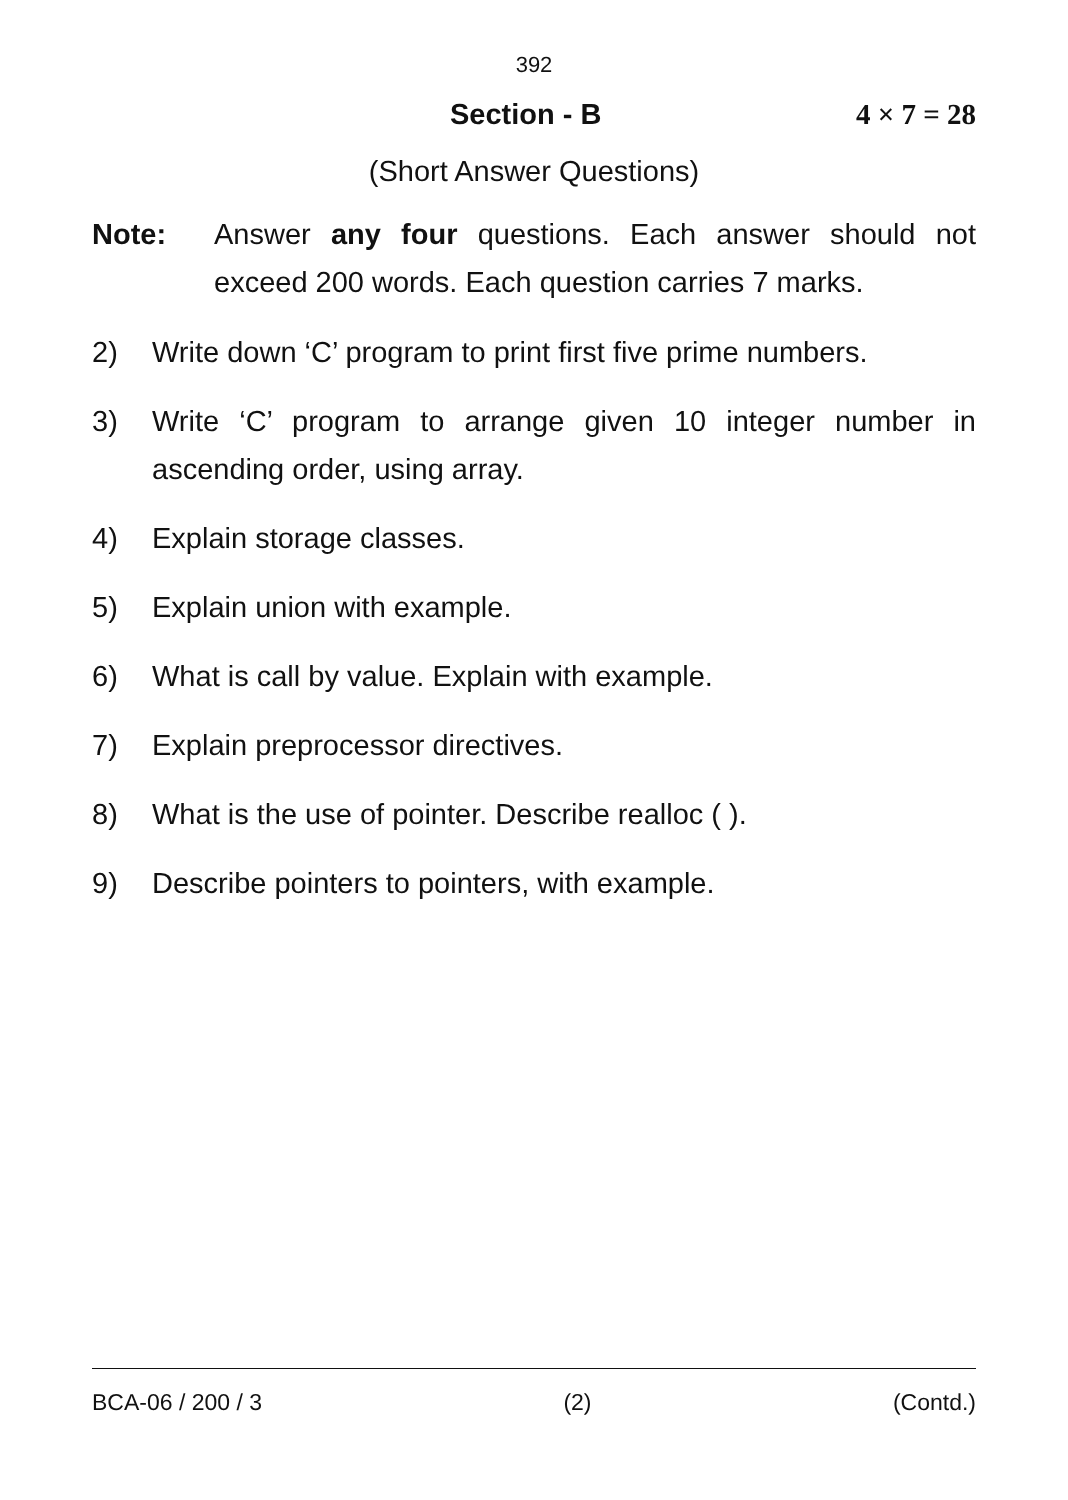392
Section - B 4 × 7 = 28
(Short Answer Questions)
Note: Answer any four questions. Each answer should not exceed 200 words. Each question carries 7 marks.
2) Write down ‘C’ program to print first five prime numbers.
3) Write ‘C’ program to arrange given 10 integer number in ascending order, using array.
4) Explain storage classes.
5) Explain union with example.
6) What is call by value. Explain with example.
7) Explain preprocessor directives.
8) What is the use of pointer. Describe realloc ( ).
9) Describe pointers to pointers, with example.
BCA-06 / 200 / 3 (2) (Contd.)